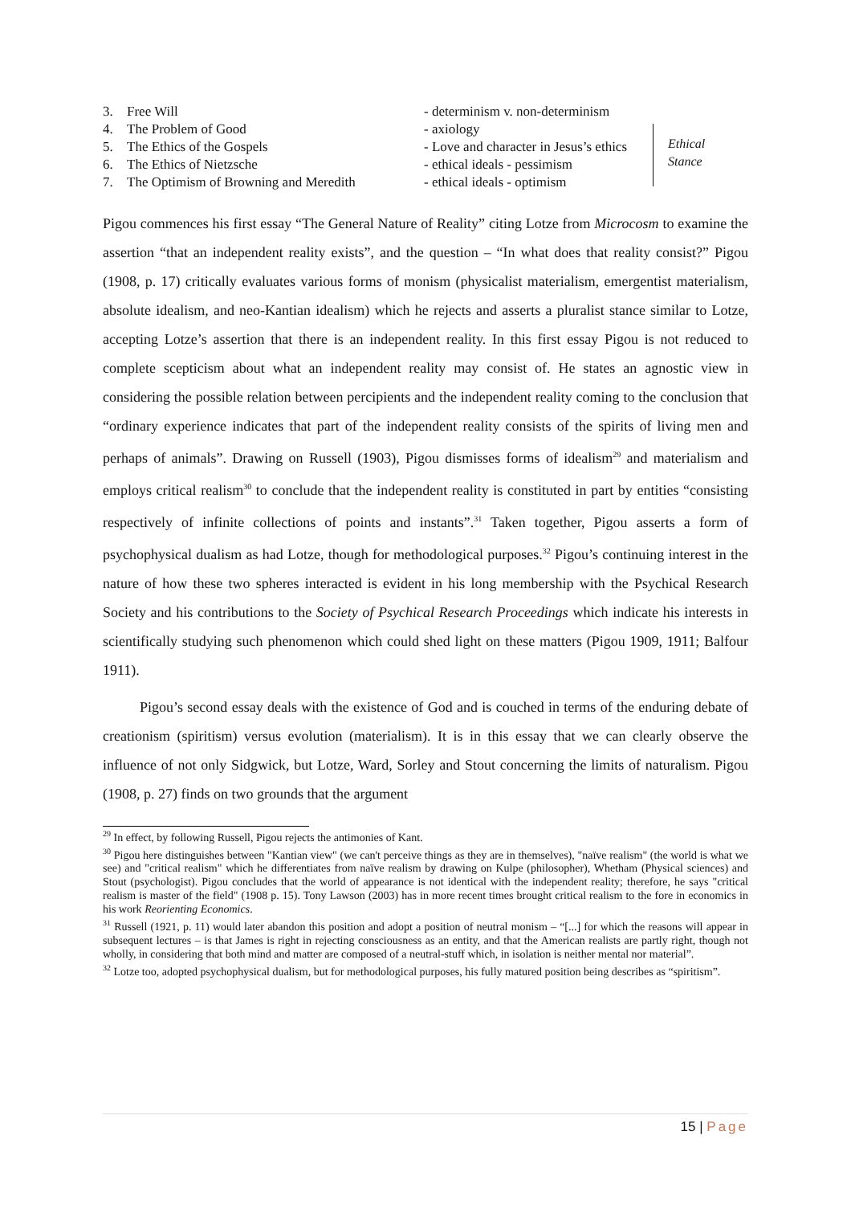| 3. | Free Will | - determinism v. non-determinism | |
| 4. | The Problem of Good | - axiology | Ethical Stance |
| 5. | The Ethics of the Gospels | - Love and character in Jesus’s ethics | |
| 6. | The Ethics of Nietzsche | - ethical ideals - pessimism | |
| 7. | The Optimism of Browning and Meredith | - ethical ideals - optimism | |
Pigou commences his first essay “The General Nature of Reality” citing Lotze from Microcosm to examine the assertion “that an independent reality exists”, and the question – “In what does that reality consist?” Pigou (1908, p. 17) critically evaluates various forms of monism (physicalist materialism, emergentist materialism, absolute idealism, and neo-Kantian idealism) which he rejects and asserts a pluralist stance similar to Lotze, accepting Lotze’s assertion that there is an independent reality. In this first essay Pigou is not reduced to complete scepticism about what an independent reality may consist of. He states an agnostic view in considering the possible relation between percipients and the independent reality coming to the conclusion that “ordinary experience indicates that part of the independent reality consists of the spirits of living men and perhaps of animals”. Drawing on Russell (1903), Pigou dismisses forms of idealism<sup>29</sup> and materialism and employs critical realism<sup>30</sup> to conclude that the independent reality is constituted in part by entities “consisting respectively of infinite collections of points and instants”.<sup>31</sup> Taken together, Pigou asserts a form of psychophysical dualism as had Lotze, though for methodological purposes.<sup>32</sup> Pigou’s continuing interest in the nature of how these two spheres interacted is evident in his long membership with the Psychical Research Society and his contributions to the Society of Psychical Research Proceedings which indicate his interests in scientifically studying such phenomenon which could shed light on these matters (Pigou 1909, 1911; Balfour 1911).
Pigou’s second essay deals with the existence of God and is couched in terms of the enduring debate of creationism (spiritism) versus evolution (materialism). It is in this essay that we can clearly observe the influence of not only Sidgwick, but Lotze, Ward, Sorley and Stout concerning the limits of naturalism. Pigou (1908, p. 27) finds on two grounds that the argument
<sup>29</sup> In effect, by following Russell, Pigou rejects the antimonies of Kant.
<sup>30</sup> Pigou here distinguishes between "Kantian view" (we can't perceive things as they are in themselves), "naïve realism" (the world is what we see) and "critical realism" which he differentiates from naïve realism by drawing on Kulpe (philosopher), Whetham (Physical sciences) and Stout (psychologist). Pigou concludes that the world of appearance is not identical with the independent reality; therefore, he says "critical realism is master of the field" (1908 p. 15). Tony Lawson (2003) has in more recent times brought critical realism to the fore in economics in his work Reorienting Economics.
<sup>31</sup> Russell (1921, p. 11) would later abandon this position and adopt a position of neutral monism – “[...] for which the reasons will appear in subsequent lectures – is that James is right in rejecting consciousness as an entity, and that the American realists are partly right, though not wholly, in considering that both mind and matter are composed of a neutral-stuff which, in isolation is neither mental nor material”.
<sup>32</sup> Lotze too, adopted psychophysical dualism, but for methodological purposes, his fully matured position being describes as “spiritism”.
15 | Page